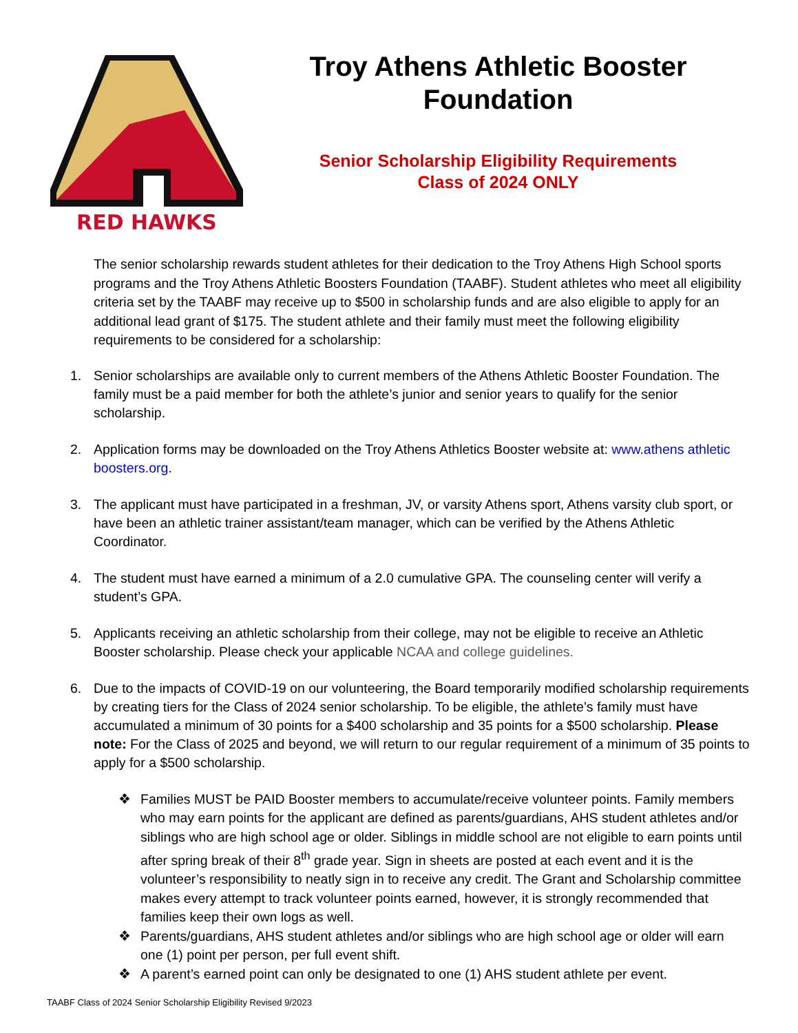RED HAWKS
Troy Athens Athletic Booster
Foundation
Senior Scholarship Eligibility Requirements
Class of 2024 ONLY
The senior scholarship rewards student athletes for their dedication to the Troy Athens High School sports programs and the Troy Athens Athletic Boosters Foundation (TAABF). Student athletes who meet all eligibility criteria set by the TAABF may receive up to $500 in scholarship funds and are also eligible to apply for an additional lead grant of $175. The student athlete and their family must meet the following eligibility requirements to be considered for a scholarship:
1. Senior scholarships are available only to current members of the Athens Athletic Booster Foundation. The family must be a paid member for both the athlete’s junior and senior years to qualify for the senior scholarship.
2. Application forms may be downloaded on the Troy Athens Athletics Booster website at: www.athens athletic boosters.org.
3. The applicant must have participated in a freshman, JV, or varsity Athens sport, Athens varsity club sport, or have been an athletic trainer assistant/team manager, which can be verified by the Athens Athletic Coordinator.
4. The student must have earned a minimum of a 2.0 cumulative GPA. The counseling center will verify a student’s GPA.
5. Applicants receiving an athletic scholarship from their college, may not be eligible to receive an Athletic Booster scholarship. Please check your applicable NCAA and college guidelines.
6. Due to the impacts of COVID-19 on our volunteering, the Board temporarily modified scholarship requirements by creating tiers for the Class of 2024 senior scholarship. To be eligible, the athlete’s family must have accumulated a minimum of 30 points for a $400 scholarship and 35 points for a $500 scholarship. Please note: For the Class of 2025 and beyond, we will return to our regular requirement of a minimum of 35 points to apply for a $500 scholarship.
❖ Families MUST be PAID Booster members to accumulate/receive volunteer points. Family members who may earn points for the applicant are defined as parents/guardians, AHS student athletes and/or siblings who are high school age or older. Siblings in middle school are not eligible to earn points until after spring break of their 8<sup>th</sup> grade year. Sign in sheets are posted at each event and it is the volunteer’s responsibility to neatly sign in to receive any credit. The Grant and Scholarship committee makes every attempt to track volunteer points earned, however, it is strongly recommended that families keep their own logs as well.
❖ Parents/guardians, AHS student athletes and/or siblings who are high school age or older will earn one (1) point per person, per full event shift.
❖ A parent’s earned point can only be designated to one (1) AHS student athlete per event.
TAABF Class of 2024 Senior Scholarship Eligibility Revised 9/2023